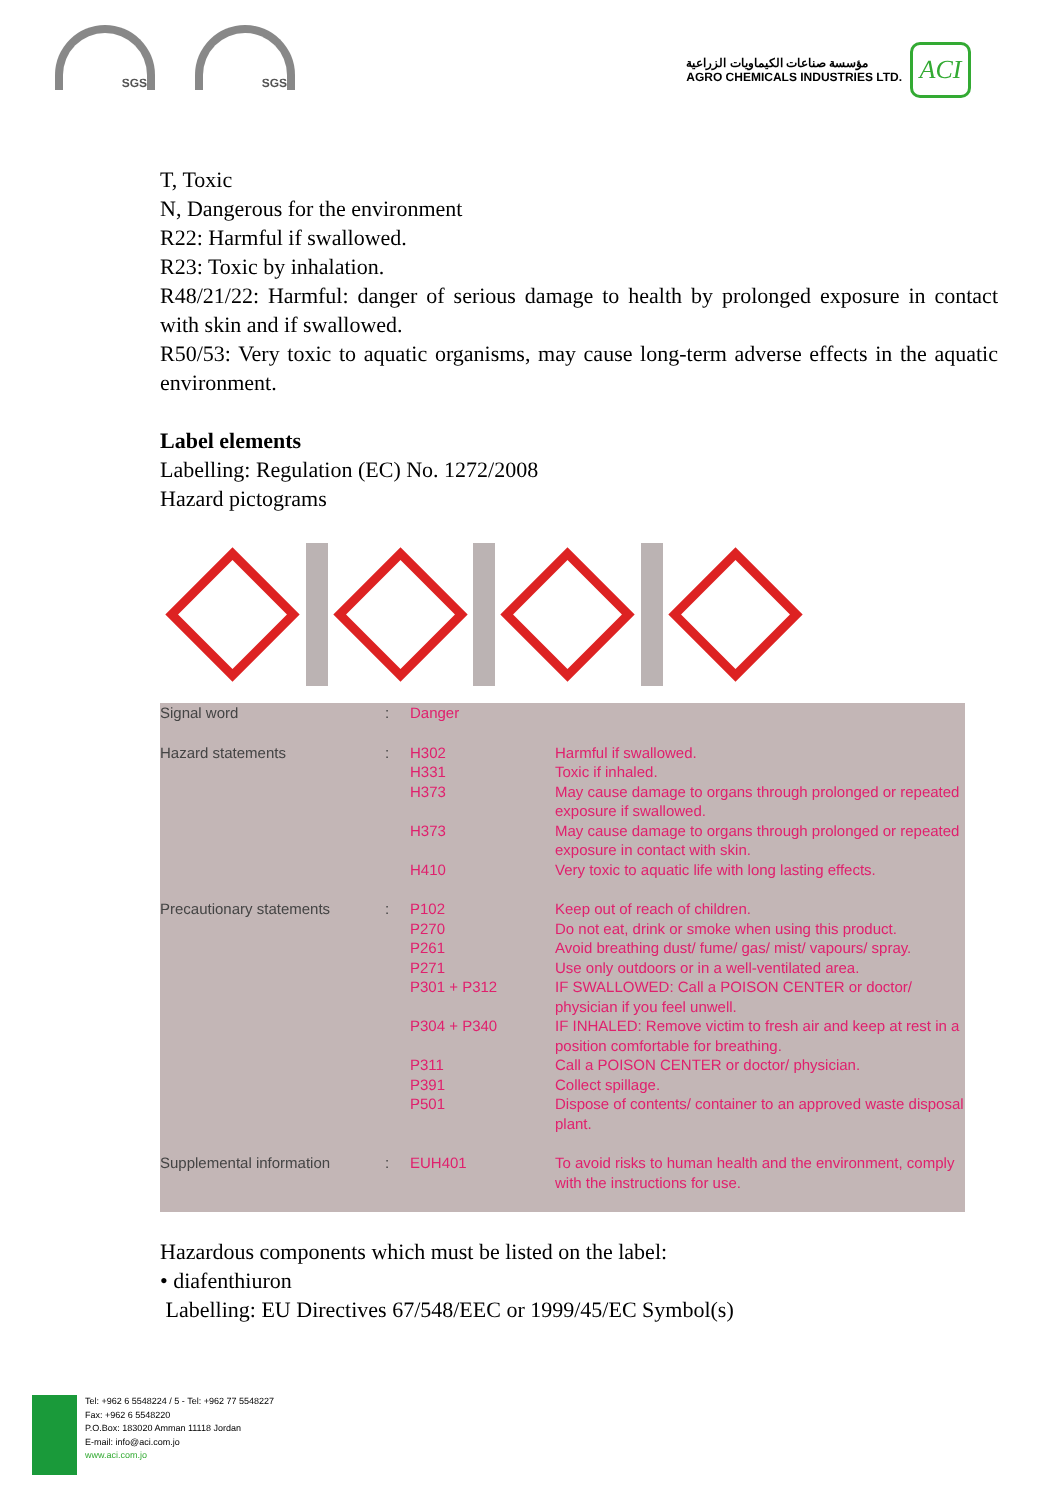SGS SGS
مؤسسة صناعات الكيماويات الزراعية
AGRO CHEMICALS INDUSTRIES LTD.
ACI
T, Toxic
N, Dangerous for the environment
R22: Harmful if swallowed.
R23: Toxic by inhalation.
R48/21/22: Harmful: danger of serious damage to health by prolonged exposure in contact with skin and if swallowed.
R50/53: Very toxic to aquatic organisms, may cause long-term adverse effects in the aquatic environment.
Label elements
Labelling: Regulation (EC) No. 1272/2008
Hazard pictograms
| Signal word | : | Danger | |
| Hazard statements | : | H302 | Harmful if swallowed. |
| | | H331 | Toxic if inhaled. |
| | | H373 | May cause damage to organs through prolonged or repeated exposure if swallowed. |
| | | H373 | May cause damage to organs through prolonged or repeated exposure in contact with skin. |
| | | H410 | Very toxic to aquatic life with long lasting effects. |
| Precautionary statements | : | P102 | Keep out of reach of children. |
| | | P270 | Do not eat, drink or smoke when using this product. |
| | | P261 | Avoid breathing dust/ fume/ gas/ mist/ vapours/ spray. |
| | | P271 | Use only outdoors or in a well-ventilated area. |
| | | P301 + P312 | IF SWALLOWED: Call a POISON CENTER or doctor/ physician if you feel unwell. |
| | | P304 + P340 | IF INHALED: Remove victim to fresh air and keep at rest in a position comfortable for breathing. |
| | | P311 | Call a POISON CENTER or doctor/ physician. |
| | | P391 | Collect spillage. |
| | | P501 | Dispose of contents/ container to an approved waste disposal plant. |
| Supplemental information | : | EUH401 | To avoid risks to human health and the environment, comply with the instructions for use. |
Hazardous components which must be listed on the label:
• diafenthiuron
Labelling: EU Directives 67/548/EEC or 1999/45/EC Symbol(s)
Tel: +962 6 5548224 / 5 - Tel: +962 77 5548227
Fax: +962 6 5548220
P.O.Box: 183020 Amman 11118 Jordan
E-mail: info@aci.com.jo
www.aci.com.jo